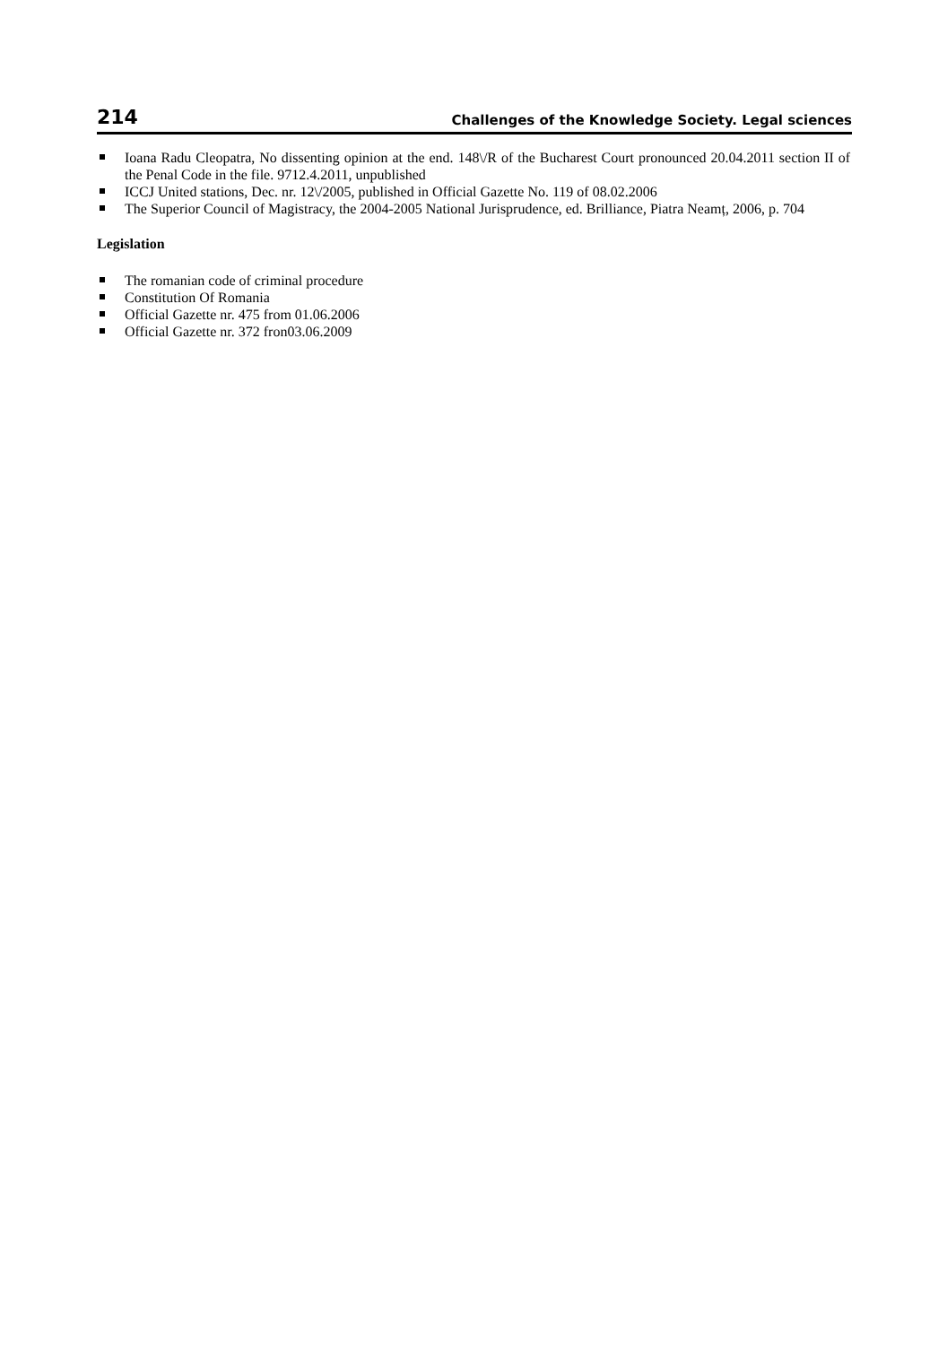214 Challenges of the Knowledge Society. Legal sciences
Ioana Radu Cleopatra, No dissenting opinion at the end. 148\/R of the Bucharest Court pronounced 20.04.2011 section II of the Penal Code in the file. 9712.4.2011, unpublished
ICCJ United stations, Dec. nr. 12\/2005, published in Official Gazette No. 119 of 08.02.2006
The Superior Council of Magistracy, the 2004-2005 National Jurisprudence, ed. Brilliance, Piatra Neamț, 2006, p. 704
Legislation
The romanian code of criminal procedure
Constitution Of Romania
Official Gazette nr. 475 from 01.06.2006
Official Gazette nr. 372 fron03.06.2009